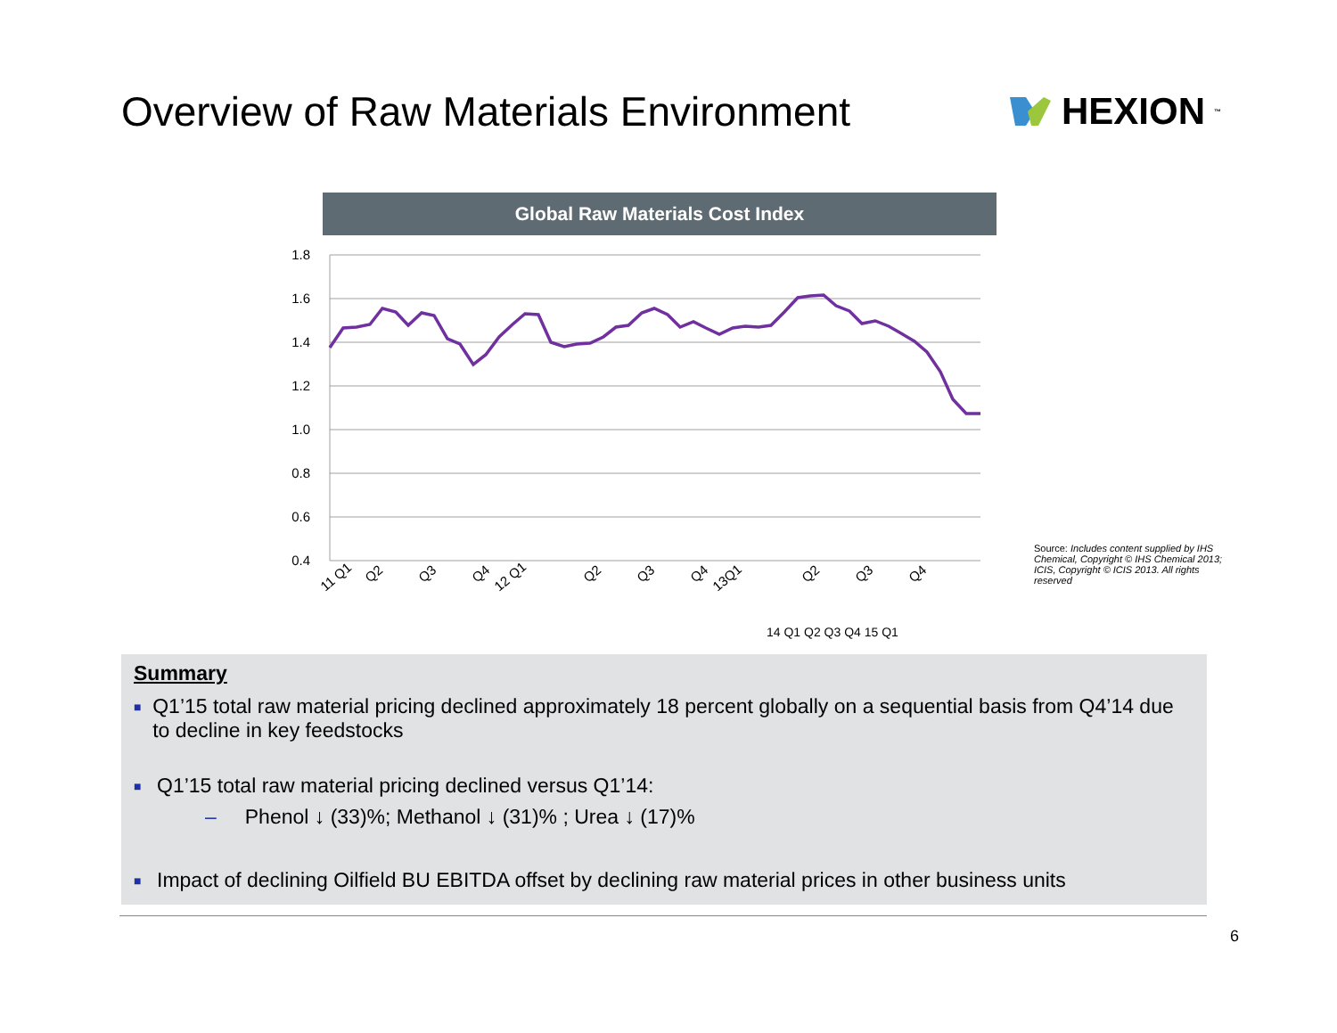Overview of Raw Materials Environment
HEXION<sup>™</sup>
Global Raw Materials Cost Index
1.8
1.6
1.4
1.2
1.0
0.8
0.6
0.4
11 Q1
Q2
Q3
Q4
12 Q1
Q2
Q3
Q4
13Q1
Q2
Q3
Q4
14 Q1 Q2 Q3 Q4 15 Q1
Source: Includes content supplied by IHS Chemical, Copyright © IHS Chemical 2013; ICIS, Copyright © ICIS 2013. All rights reserved
Summary
■ Q1’15 total raw material pricing declined approximately 18 percent globally on a sequential basis from Q4’14 due to decline in key feedstocks
■ Q1’15 total raw material pricing declined versus Q1’14:
– Phenol ↓ (33)%; Methanol ↓ (31)% ; Urea ↓ (17)%
■ Impact of declining Oilfield BU EBITDA offset by declining raw material prices in other business units
6